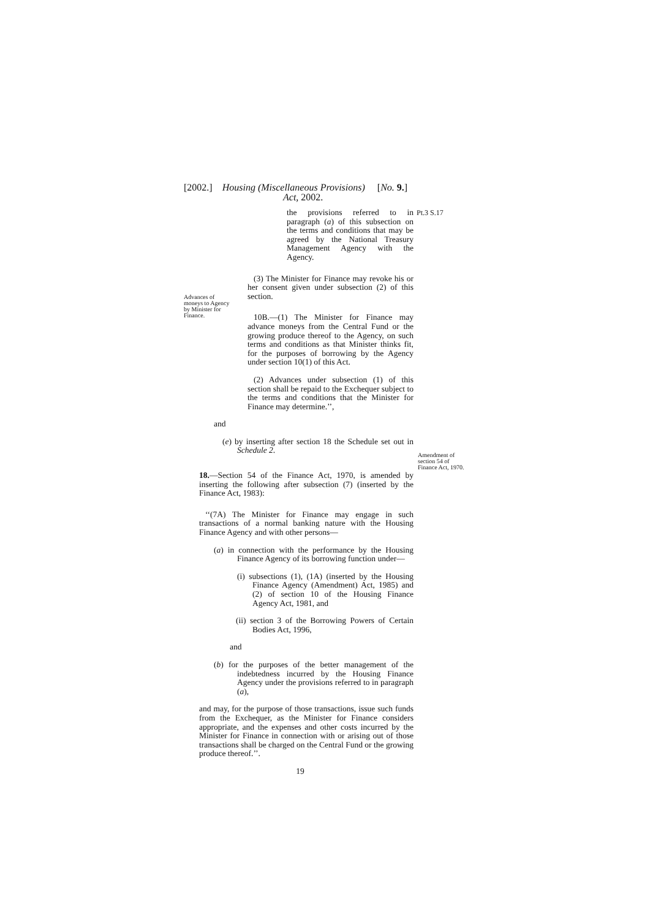[2002.] Housing (Miscellaneous Provisions) [No. 9.]
Act, 2002.
Pt.3 S.17
Advances of
moneys to Agency
by Minister for
Finance.
Amendment of
section 54 of
Finance Act, 1970.
the provisions referred to in paragraph (a) of this subsection on the terms and conditions that may be agreed by the National Treasury Management Agency with the Agency.
(3) The Minister for Finance may revoke his or her consent given under subsection (2) of this section.
10B.—(1) The Minister for Finance may advance moneys from the Central Fund or the growing produce thereof to the Agency, on such terms and conditions as that Minister thinks fit, for the purposes of borrowing by the Agency under section 10(1) of this Act.
(2) Advances under subsection (1) of this section shall be repaid to the Exchequer subject to the terms and conditions that the Minister for Finance may determine.’’,
and
(e) by inserting after section 18 the Schedule set out in Schedule 2.
18.—Section 54 of the Finance Act, 1970, is amended by inserting the following after subsection (7) (inserted by the Finance Act, 1983):
‘‘(7A) The Minister for Finance may engage in such transactions of a normal banking nature with the Housing Finance Agency and with other persons—
(a) in connection with the performance by the Housing Finance Agency of its borrowing function under—
(i) subsections (1), (1A) (inserted by the Housing Finance Agency (Amendment) Act, 1985) and (2) of section 10 of the Housing Finance Agency Act, 1981, and
(ii) section 3 of the Borrowing Powers of Certain Bodies Act, 1996,
and
(b) for the purposes of the better management of the indebtedness incurred by the Housing Finance Agency under the provisions referred to in paragraph (a),
and may, for the purpose of those transactions, issue such funds from the Exchequer, as the Minister for Finance considers appropriate, and the expenses and other costs incurred by the Minister for Finance in connection with or arising out of those transactions shall be charged on the Central Fund or the growing produce thereof.’’.
19